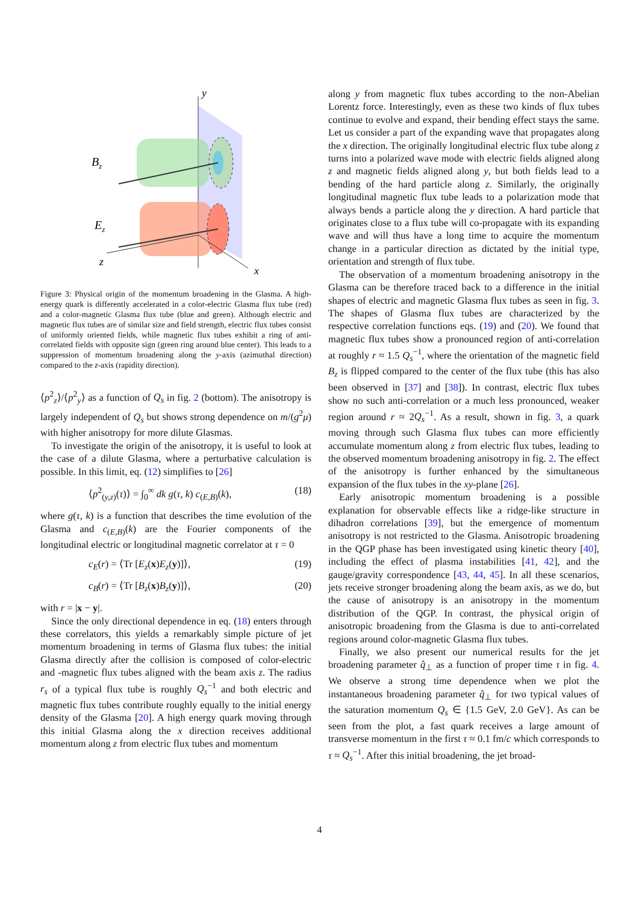y
Bz
Ez
z
x
Figure 3: Physical origin of the momentum broadening in the Glasma. A high-energy quark is differently accelerated in a color-electric Glasma flux tube (red) and a color-magnetic Glasma flux tube (blue and green). Although electric and magnetic flux tubes are of similar size and field strength, electric flux tubes consist of uniformly oriented fields, while magnetic flux tubes exhibit a ring of anti-correlated fields with opposite sign (green ring around blue center). This leads to a suppression of momentum broadening along the y-axis (azimuthal direction) compared to the z-axis (rapidity direction).
⟨p<sup>2</sup><sub>z</sub>⟩/⟨p<sup>2</sup><sub>y</sub>⟩ as a function of Q<sub>s</sub> in fig. 2 (bottom). The anisotropy is largely independent of Q<sub>s</sub> but shows strong dependence on m/(g<sup>2</sup>μ) with higher anisotropy for more dilute Glasmas.
To investigate the origin of the anisotropy, it is useful to look at the case of a dilute Glasma, where a perturbative calculation is possible. In this limit, eq. (12) simplifies to [26]
⟨p<sup>2</sup><sub>(y,z)</sub>(τ)⟩ = ∫<sub>0</sub><sup>∞</sup> dk g(τ, k) c<sub>(E,B)</sub>(k), (18)
where g(τ, k) is a function that describes the time evolution of the Glasma and c<sub>(E,B)</sub>(k) are the Fourier components of the longitudinal electric or longitudinal magnetic correlator at τ = 0
c<sub>E</sub>(r) = ⟨Tr [E<sub>z</sub>(x)E<sub>z</sub>(y)]⟩, (19)
c<sub>B</sub>(r) = ⟨Tr [B<sub>z</sub>(x)B<sub>z</sub>(y)]⟩, (20)
with r = |x − y|.
Since the only directional dependence in eq. (18) enters through these correlators, this yields a remarkably simple picture of jet momentum broadening in terms of Glasma flux tubes: the initial Glasma directly after the collision is composed of color-electric and -magnetic flux tubes aligned with the beam axis z. The radius r<sub>s</sub> of a typical flux tube is roughly Q<sub>s</sub><sup>−1</sup> and both electric and magnetic flux tubes contribute roughly equally to the initial energy density of the Glasma [20]. A high energy quark moving through this initial Glasma along the x direction receives additional momentum along z from electric flux tubes and momentum
along y from magnetic flux tubes according to the non-Abelian Lorentz force. Interestingly, even as these two kinds of flux tubes continue to evolve and expand, their bending effect stays the same. Let us consider a part of the expanding wave that propagates along the x direction. The originally longitudinal electric flux tube along z turns into a polarized wave mode with electric fields aligned along z and magnetic fields aligned along y, but both fields lead to a bending of the hard particle along z. Similarly, the originally longitudinal magnetic flux tube leads to a polarization mode that always bends a particle along the y direction. A hard particle that originates close to a flux tube will co-propagate with its expanding wave and will thus have a long time to acquire the momentum change in a particular direction as dictated by the initial type, orientation and strength of flux tube.
The observation of a momentum broadening anisotropy in the Glasma can be therefore traced back to a difference in the initial shapes of electric and magnetic Glasma flux tubes as seen in fig. 3. The shapes of Glasma flux tubes are characterized by the respective correlation functions eqs. (19) and (20). We found that magnetic flux tubes show a pronounced region of anti-correlation at roughly r ≈ 1.5 Q<sub>s</sub><sup>−1</sup>, where the orientation of the magnetic field B<sub>z</sub> is flipped compared to the center of the flux tube (this has also been observed in [37] and [38]). In contrast, electric flux tubes show no such anti-correlation or a much less pronounced, weaker region around r ≈ 2Q<sub>s</sub><sup>−1</sup>. As a result, shown in fig. 3, a quark moving through such Glasma flux tubes can more efficiently accumulate momentum along z from electric flux tubes, leading to the observed momentum broadening anisotropy in fig. 2. The effect of the anisotropy is further enhanced by the simultaneous expansion of the flux tubes in the xy-plane [26].
Early anisotropic momentum broadening is a possible explanation for observable effects like a ridge-like structure in dihadron correlations [39], but the emergence of momentum anisotropy is not restricted to the Glasma. Anisotropic broadening in the QGP phase has been investigated using kinetic theory [40], including the effect of plasma instabilities [41, 42], and the gauge/gravity correspondence [43, 44, 45]. In all these scenarios, jets receive stronger broadening along the beam axis, as we do, but the cause of anisotropy is an anisotropy in the momentum distribution of the QGP. In contrast, the physical origin of anisotropic broadening from the Glasma is due to anti-correlated regions around color-magnetic Glasma flux tubes.
Finally, we also present our numerical results for the jet broadening parameter q̂<sub>⊥</sub> as a function of proper time τ in fig. 4. We observe a strong time dependence when we plot the instantaneous broadening parameter q̂<sub>⊥</sub> for two typical values of the saturation momentum Q<sub>s</sub> ∈ {1.5 GeV, 2.0 GeV}. As can be seen from the plot, a fast quark receives a large amount of transverse momentum in the first τ ≈ 0.1 fm/c which corresponds to τ ≈ Q<sub>s</sub><sup>−1</sup>. After this initial broadening, the jet broad-
4